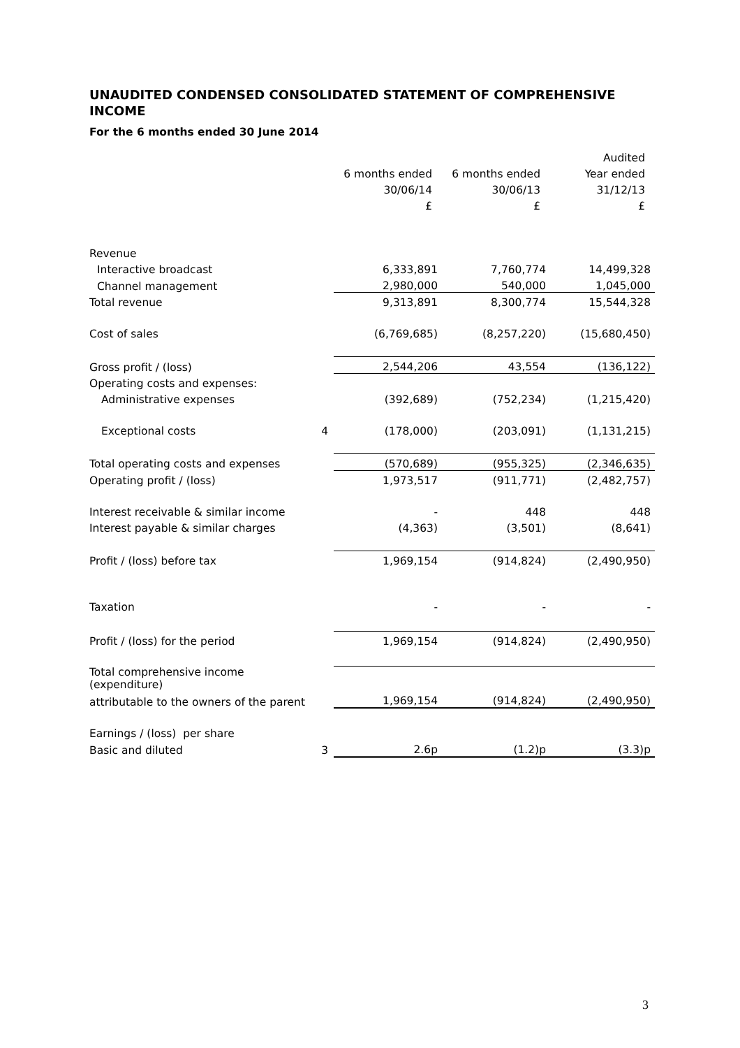UNAUDITED CONDENSED CONSOLIDATED STATEMENT OF COMPREHENSIVE INCOME
For the 6 months ended 30 June 2014
| | | | | Audited |
| | | 6 months ended | 6 months ended | Year ended |
| | | 30/06/14 | 30/06/13 | 31/12/13 |
| | | £ | £ | £ |
| Revenue | | | | |
| Interactive broadcast | | 6,333,891 | 7,760,774 | 14,499,328 |
| Channel management | | 2,980,000 | 540,000 | 1,045,000 |
| Total revenue | | 9,313,891 | 8,300,774 | 15,544,328 |
| Cost of sales | | (6,769,685) | (8,257,220) | (15,680,450) |
| Gross profit / (loss) | | 2,544,206 | 43,554 | (136,122) |
| Operating costs and expenses: | | | | |
| Administrative expenses | | (392,689) | (752,234) | (1,215,420) |
| Exceptional costs | 4 | (178,000) | (203,091) | (1,131,215) |
| Total operating costs and expenses | | (570,689) | (955,325) | (2,346,635) |
| Operating profit / (loss) | | 1,973,517 | (911,771) | (2,482,757) |
| Interest receivable & similar income | | - | 448 | 448 |
| Interest payable & similar charges | | (4,363) | (3,501) | (8,641) |
| Profit / (loss) before tax | | 1,969,154 | (914,824) | (2,490,950) |
| Taxation | | - | - | - |
| Profit / (loss) for the period | | 1,969,154 | (914,824) | (2,490,950) |
| Total comprehensive income (expenditure) | | | | |
| attributable to the owners of the parent | | 1,969,154 | (914,824) | (2,490,950) |
| Earnings / (loss) per share | | | | |
| Basic and diluted | 3 | 2.6p | (1.2)p | (3.3)p |
3